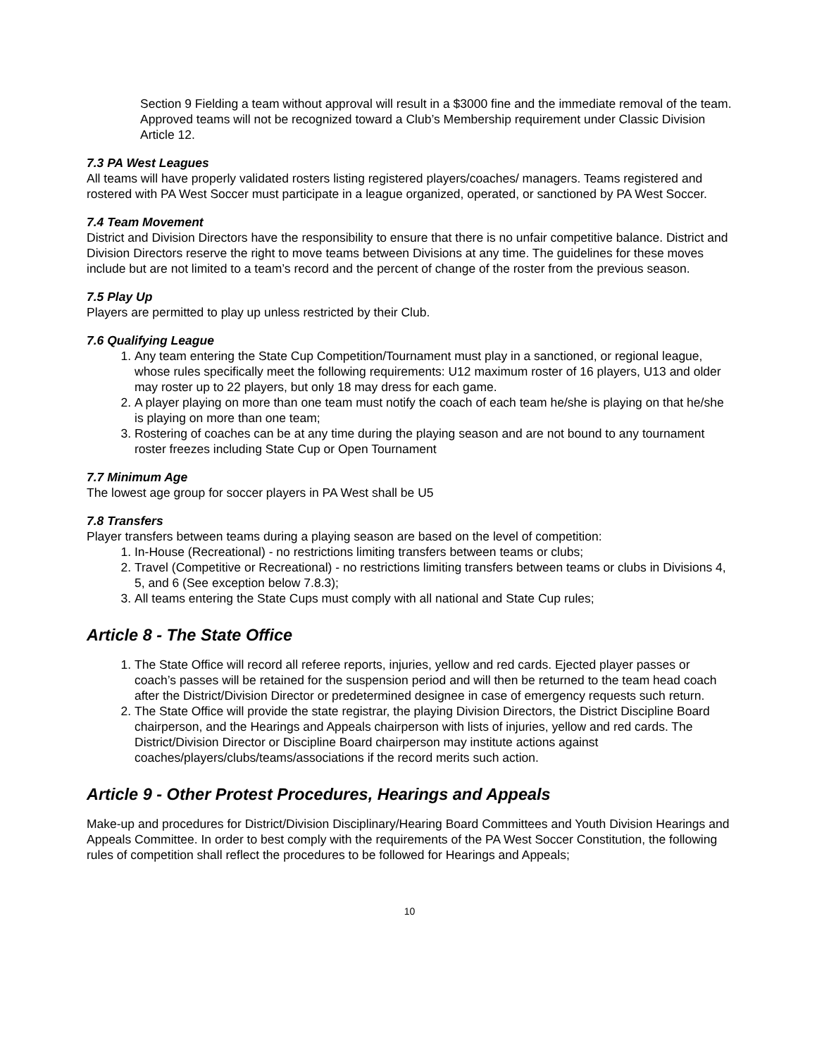Section 9 Fielding a team without approval will result in a $3000 fine and the immediate removal of the team. Approved teams will not be recognized toward a Club’s Membership requirement under Classic Division Article 12.
7.3 PA West Leagues
All teams will have properly validated rosters listing registered players/coaches/ managers. Teams registered and rostered with PA West Soccer must participate in a league organized, operated, or sanctioned by PA West Soccer.
7.4 Team Movement
District and Division Directors have the responsibility to ensure that there is no unfair competitive balance. District and Division Directors reserve the right to move teams between Divisions at any time. The guidelines for these moves include but are not limited to a team’s record and the percent of change of the roster from the previous season.
7.5 Play Up
Players are permitted to play up unless restricted by their Club.
7.6 Qualifying League
1. Any team entering the State Cup Competition/Tournament must play in a sanctioned, or regional league, whose rules specifically meet the following requirements: U12 maximum roster of 16 players, U13 and older may roster up to 22 players, but only 18 may dress for each game.
2. A player playing on more than one team must notify the coach of each team he/she is playing on that he/she is playing on more than one team;
3. Rostering of coaches can be at any time during the playing season and are not bound to any tournament roster freezes including State Cup or Open Tournament
7.7 Minimum Age
The lowest age group for soccer players in PA West shall be U5
7.8 Transfers
Player transfers between teams during a playing season are based on the level of competition:
1. In-House (Recreational) - no restrictions limiting transfers between teams or clubs;
2. Travel (Competitive or Recreational) - no restrictions limiting transfers between teams or clubs in Divisions 4, 5, and 6 (See exception below 7.8.3);
3. All teams entering the State Cups must comply with all national and State Cup rules;
Article 8 - The State Office
1. The State Office will record all referee reports, injuries, yellow and red cards. Ejected player passes or coach’s passes will be retained for the suspension period and will then be returned to the team head coach after the District/Division Director or predetermined designee in case of emergency requests such return.
2. The State Office will provide the state registrar, the playing Division Directors, the District Discipline Board chairperson, and the Hearings and Appeals chairperson with lists of injuries, yellow and red cards. The District/Division Director or Discipline Board chairperson may institute actions against coaches/players/clubs/teams/associations if the record merits such action.
Article 9 - Other Protest Procedures, Hearings and Appeals
Make-up and procedures for District/Division Disciplinary/Hearing Board Committees and Youth Division Hearings and Appeals Committee. In order to best comply with the requirements of the PA West Soccer Constitution, the following rules of competition shall reflect the procedures to be followed for Hearings and Appeals;
10